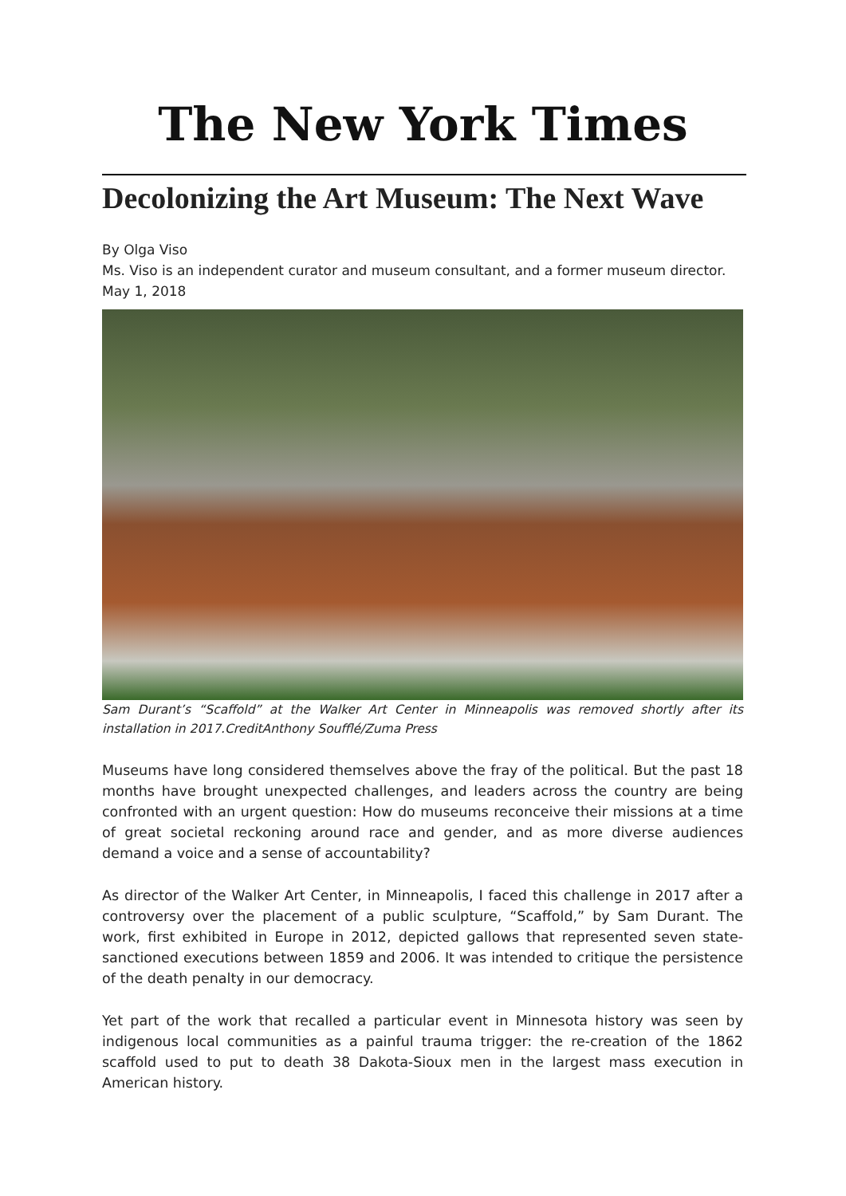The New York Times
Decolonizing the Art Museum: The Next Wave
By Olga Viso
Ms. Viso is an independent curator and museum consultant, and a former museum director.
May 1, 2018
Sam Durant’s “Scaffold” at the Walker Art Center in Minneapolis was removed shortly after its installation in 2017.CreditAnthony Soufflé/Zuma Press
Museums have long considered themselves above the fray of the political. But the past 18 months have brought unexpected challenges, and leaders across the country are being confronted with an urgent question: How do museums reconceive their missions at a time of great societal reckoning around race and gender, and as more diverse audiences demand a voice and a sense of accountability?
As director of the Walker Art Center, in Minneapolis, I faced this challenge in 2017 after a controversy over the placement of a public sculpture, “Scaffold,” by Sam Durant. The work, first exhibited in Europe in 2012, depicted gallows that represented seven state-sanctioned executions between 1859 and 2006. It was intended to critique the persistence of the death penalty in our democracy.
Yet part of the work that recalled a particular event in Minnesota history was seen by indigenous local communities as a painful trauma trigger: the re-creation of the 1862 scaffold used to put to death 38 Dakota-Sioux men in the largest mass execution in American history.